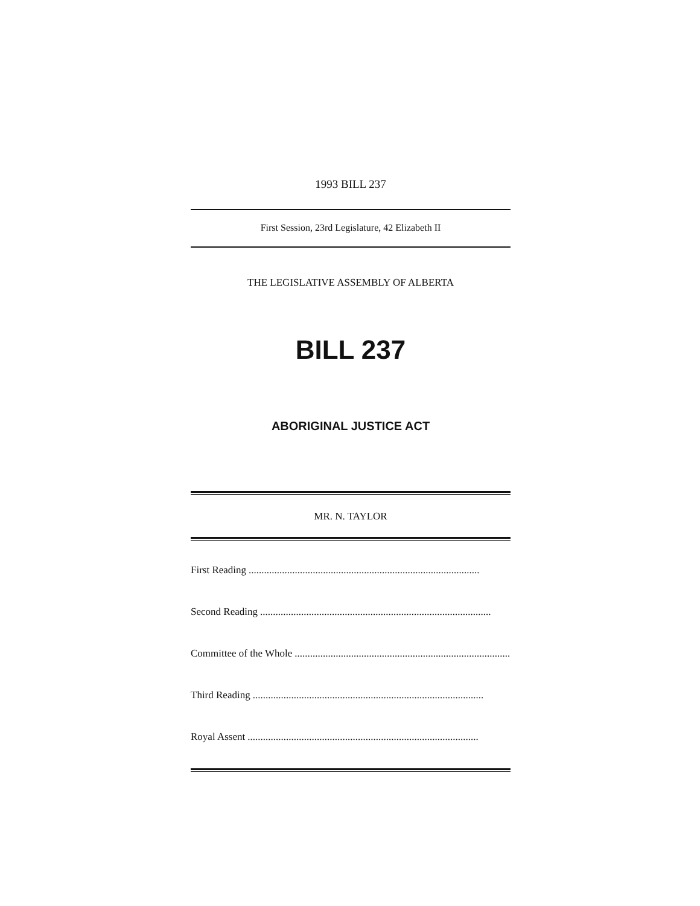1993 BILL 237
First Session, 23rd Legislature, 42 Elizabeth II
THE LEGISLATIVE ASSEMBLY OF ALBERTA
BILL 237
ABORIGINAL JUSTICE ACT
MR. N. TAYLOR
First Reading..........................................................................................
Second Reading..........................................................................................
Committee of the Whole ..........................................................................................
Third Reading..........................................................................................
Royal Assent ..........................................................................................